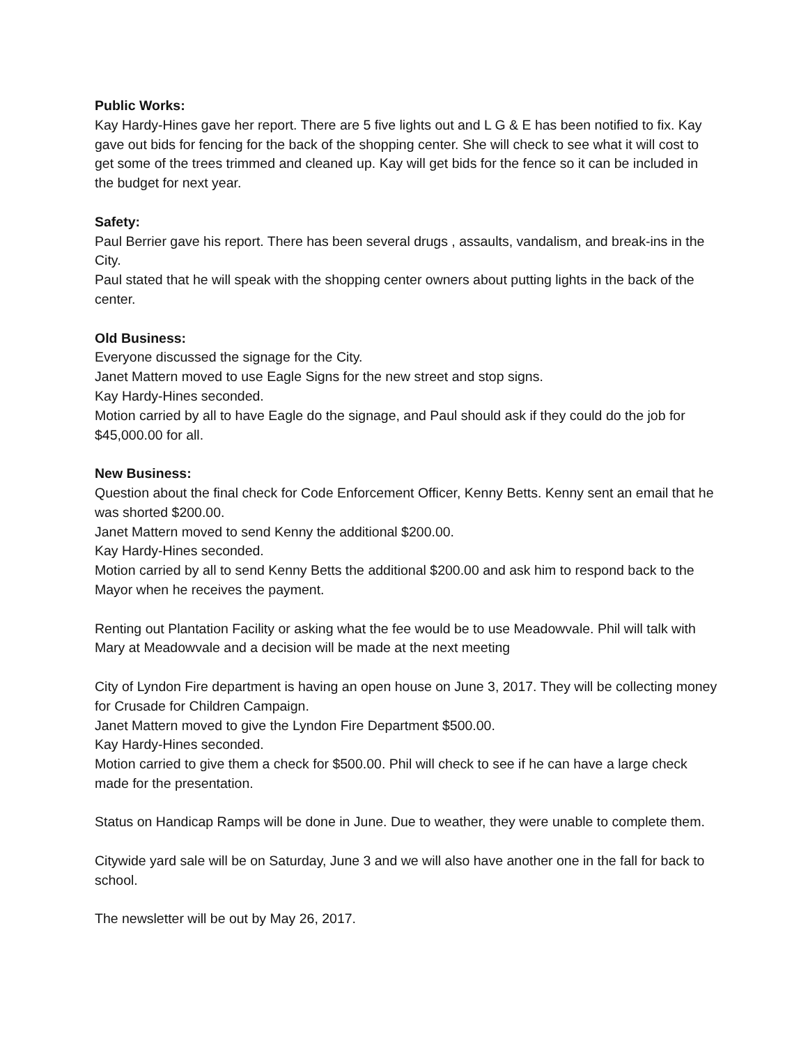Public Works:
Kay Hardy-Hines gave her report. There are 5 five lights out and L G & E has been notified to fix. Kay gave out bids for fencing for the back of the shopping center. She will check to see what it will cost to get some of the trees trimmed and cleaned up. Kay will get bids for the fence so it can be included in the budget for next year.
Safety:
Paul Berrier gave his report. There has been several drugs , assaults, vandalism, and break-ins in the City.
Paul stated that he will speak with the shopping center owners about putting lights in the back of the center.
Old Business:
Everyone discussed the signage for the City.
Janet Mattern moved to use Eagle Signs for the new street and stop signs.
Kay Hardy-Hines seconded.
Motion carried by all to have Eagle do the signage, and Paul should ask if they could do the job for $45,000.00 for all.
New Business:
Question about the final check for Code Enforcement Officer, Kenny Betts. Kenny sent an email that he was shorted $200.00.
Janet Mattern moved to send Kenny the additional $200.00.
Kay Hardy-Hines seconded.
Motion carried by all to send Kenny Betts the additional $200.00 and ask him to respond back to the Mayor when he receives the payment.
Renting out Plantation Facility or asking what the fee would be to use Meadowvale. Phil will talk with Mary at Meadowvale and a decision will be made at the next meeting
City of Lyndon Fire department is having an open house on June 3, 2017. They will be collecting money for Crusade for Children Campaign.
Janet Mattern moved to give the Lyndon Fire Department $500.00.
Kay Hardy-Hines seconded.
Motion carried to give them a check for $500.00. Phil will check to see if he can have a large check made for the presentation.
Status on Handicap Ramps will be done in June. Due to weather, they were unable to complete them.
Citywide yard sale will be on Saturday, June 3 and we will also have another one in the fall for back to school.
The newsletter will be out by May 26, 2017.